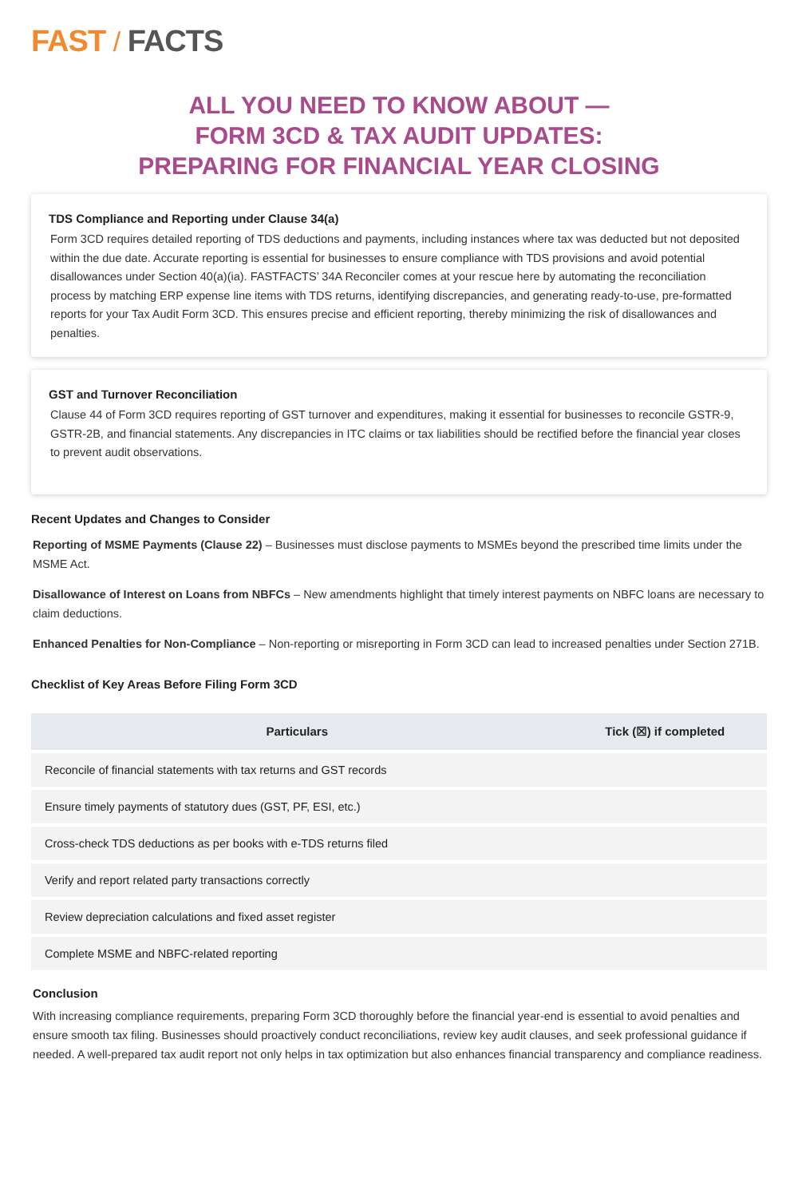FAST / FACTS
ALL YOU NEED TO KNOW ABOUT —
FORM 3CD & TAX AUDIT UPDATES:
PREPARING FOR FINANCIAL YEAR CLOSING
TDS Compliance and Reporting under Clause 34(a)
Form 3CD requires detailed reporting of TDS deductions and payments, including instances where tax was deducted but not deposited within the due date. Accurate reporting is essential for businesses to ensure compliance with TDS provisions and avoid potential disallowances under Section 40(a)(ia). FASTFACTS’ 34A Reconciler comes at your rescue here by automating the reconciliation process by matching ERP expense line items with TDS returns, identifying discrepancies, and generating ready-to-use, pre-formatted reports for your Tax Audit Form 3CD. This ensures precise and efficient reporting, thereby minimizing the risk of disallowances and penalties.
GST and Turnover Reconciliation
Clause 44 of Form 3CD requires reporting of GST turnover and expenditures, making it essential for businesses to reconcile GSTR-9, GSTR-2B, and financial statements. Any discrepancies in ITC claims or tax liabilities should be rectified before the financial year closes to prevent audit observations.
Recent Updates and Changes to Consider
Reporting of MSME Payments (Clause 22) – Businesses must disclose payments to MSMEs beyond the prescribed time limits under the MSME Act.
Disallowance of Interest on Loans from NBFCs – New amendments highlight that timely interest payments on NBFC loans are necessary to claim deductions.
Enhanced Penalties for Non-Compliance – Non-reporting or misreporting in Form 3CD can lead to increased penalties under Section 271B.
Checklist of Key Areas Before Filing Form 3CD
| Particulars | Tick (☒) if completed |
| --- | --- |
| Reconcile of financial statements with tax returns and GST records | |
| Ensure timely payments of statutory dues (GST, PF, ESI, etc.) | |
| Cross-check TDS deductions as per books with e-TDS returns filed | |
| Verify and report related party transactions correctly | |
| Review depreciation calculations and fixed asset register | |
| Complete MSME and NBFC-related reporting | |
Conclusion
With increasing compliance requirements, preparing Form 3CD thoroughly before the financial year-end is essential to avoid penalties and ensure smooth tax filing. Businesses should proactively conduct reconciliations, review key audit clauses, and seek professional guidance if needed. A well-prepared tax audit report not only helps in tax optimization but also enhances financial transparency and compliance readiness.